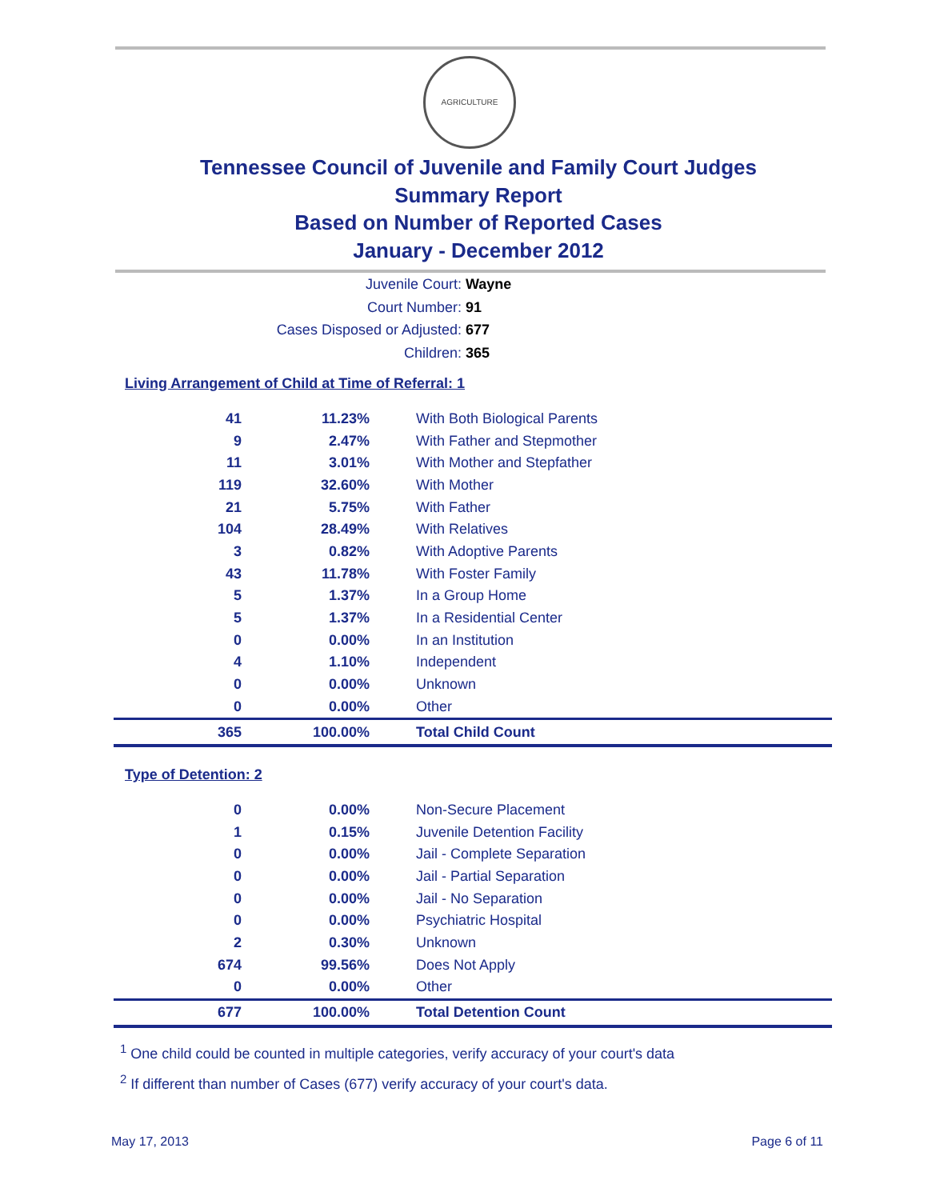AGRICULTURE
Tennessee Council of Juvenile and Family Court Judges
Summary Report
Based on Number of Reported Cases
January - December 2012
Juvenile Court: Wayne
Court Number: 91
Cases Disposed or Adjusted: 677
Children: 365
Living Arrangement of Child at Time of Referral: 1
| 41 | 11.23% | With Both Biological Parents |
| 9 | 2.47% | With Father and Stepmother |
| 11 | 3.01% | With Mother and Stepfather |
| 119 | 32.60% | With Mother |
| 21 | 5.75% | With Father |
| 104 | 28.49% | With Relatives |
| 3 | 0.82% | With Adoptive Parents |
| 43 | 11.78% | With Foster Family |
| 5 | 1.37% | In a Group Home |
| 5 | 1.37% | In a Residential Center |
| 0 | 0.00% | In an Institution |
| 4 | 1.10% | Independent |
| 0 | 0.00% | Unknown |
| 0 | 0.00% | Other |
| 365 | 100.00% | Total Child Count |
Type of Detention: 2
| 0 | 0.00% | Non-Secure Placement |
| 1 | 0.15% | Juvenile Detention Facility |
| 0 | 0.00% | Jail - Complete Separation |
| 0 | 0.00% | Jail - Partial Separation |
| 0 | 0.00% | Jail - No Separation |
| 0 | 0.00% | Psychiatric Hospital |
| 2 | 0.30% | Unknown |
| 674 | 99.56% | Does Not Apply |
| 0 | 0.00% | Other |
| 677 | 100.00% | Total Detention Count |
<sup>1</sup> One child could be counted in multiple categories, verify accuracy of your court's data
<sup>2</sup> If different than number of Cases (677) verify accuracy of your court's data.
May 17, 2013 Page 6 of 11